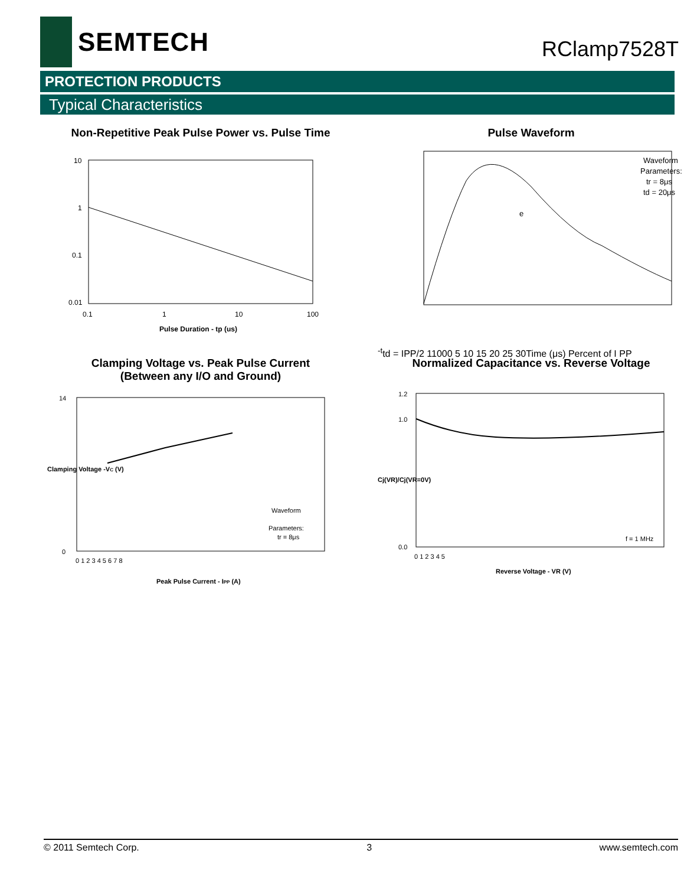SEMTECH
RClamp7528T
PROTECTION PRODUCTS
Typical Characteristics
Non-Repetitive Peak Pulse Power vs. Pulse Time
10
1
0.1
0.01
0.1
1
10
100
Pulse Duration - tp (us)
Pulse Waveform
Waveform
Parameters:
tr = 8μs
td = 20μs
e-t
td = IPP/2
110
0
0 5 10 15 20 25 30
Time (μs)
Percent of I PP
Clamping Voltage vs. Peak Pulse Current
(Between any I/O and Ground)
14
0
0 1 2 3 4 5 6 7 8
Waveform
Parameters:
tr = 8μs
Peak Pulse Current - IPP (A)
Clamping Voltage -VC (V)
Normalized Capacitance vs. Reverse Voltage
1.2
1.0
0.0
0 1 2 3 4 5
f = 1 MHz
Reverse Voltage - VR (V)
Cj(VR)/Cj(VR=0V)
© 2011 Semtech Corp. 3 www.semtech.com